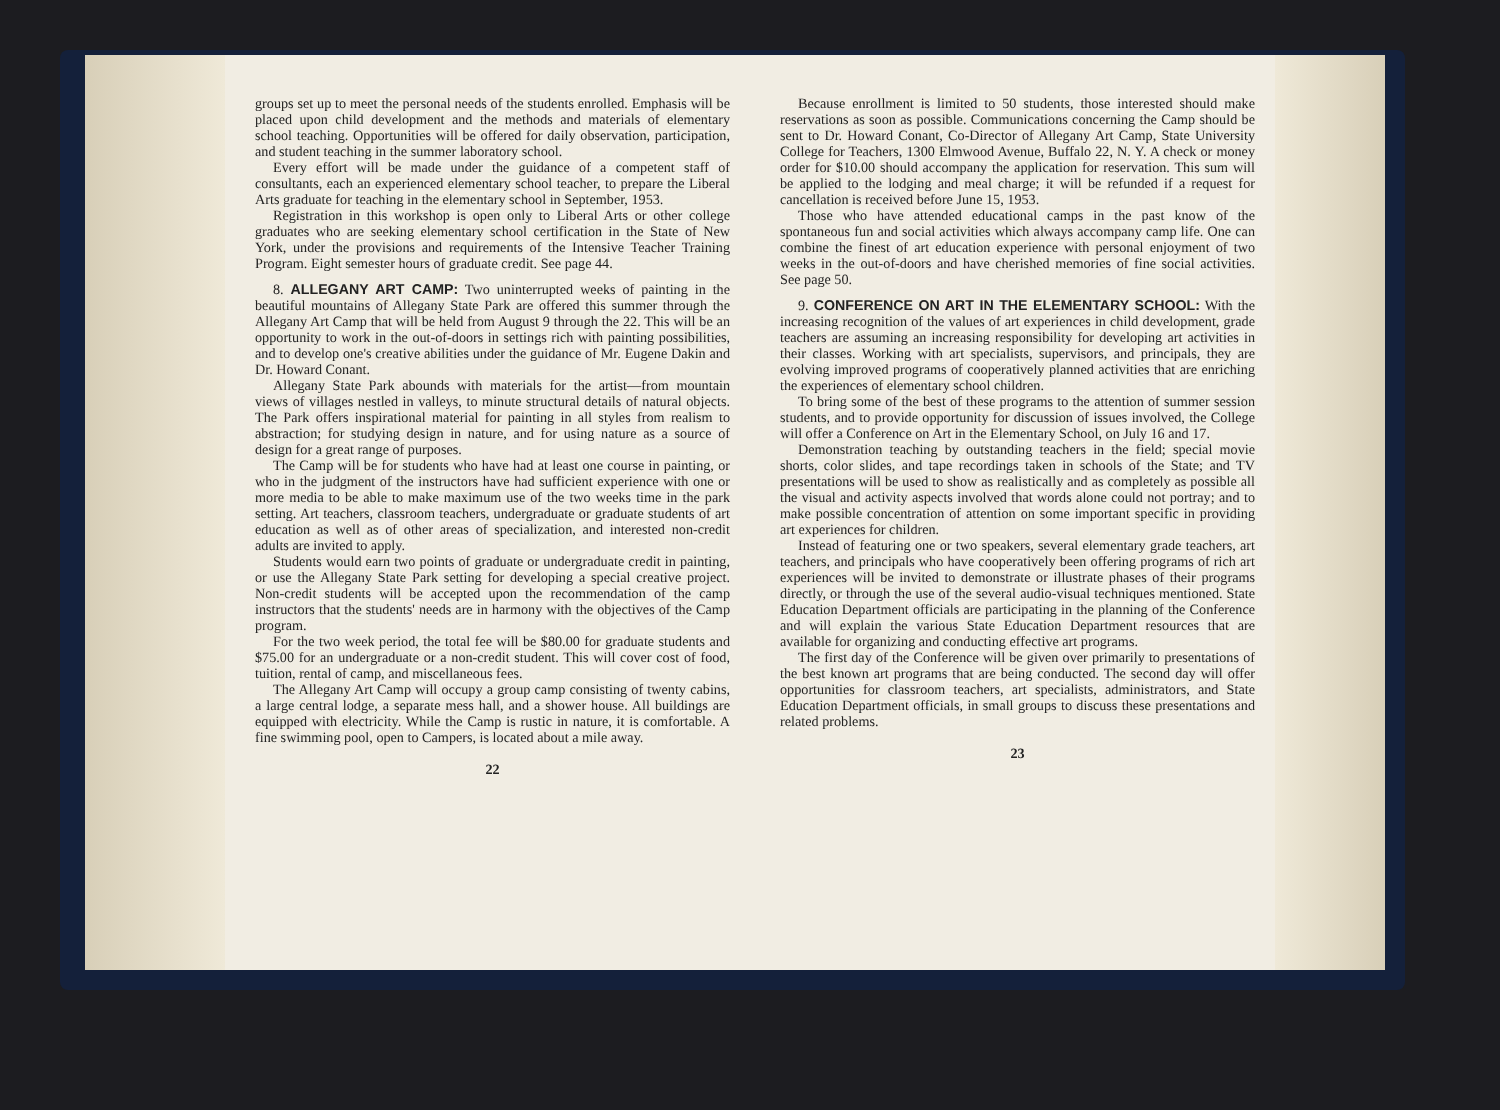groups set up to meet the personal needs of the students enrolled. Emphasis will be placed upon child development and the methods and materials of elementary school teaching. Opportunities will be offered for daily observation, participation, and student teaching in the summer laboratory school.
Every effort will be made under the guidance of a competent staff of consultants, each an experienced elementary school teacher, to prepare the Liberal Arts graduate for teaching in the elementary school in September, 1953.
Registration in this workshop is open only to Liberal Arts or other college graduates who are seeking elementary school certification in the State of New York, under the provisions and requirements of the Intensive Teacher Training Program. Eight semester hours of graduate credit. See page 44.
8. ALLEGANY ART CAMP: Two uninterrupted weeks of painting in the beautiful mountains of Allegany State Park are offered this summer through the Allegany Art Camp that will be held from August 9 through the 22. This will be an opportunity to work in the out-of-doors in settings rich with painting possibilities, and to develop one's creative abilities under the guidance of Mr. Eugene Dakin and Dr. Howard Conant.
Allegany State Park abounds with materials for the artist—from mountain views of villages nestled in valleys, to minute structural details of natural objects. The Park offers inspirational material for painting in all styles from realism to abstraction; for studying design in nature, and for using nature as a source of design for a great range of purposes.
The Camp will be for students who have had at least one course in painting, or who in the judgment of the instructors have had sufficient experience with one or more media to be able to make maximum use of the two weeks time in the park setting. Art teachers, classroom teachers, undergraduate or graduate students of art education as well as of other areas of specialization, and interested non-credit adults are invited to apply.
Students would earn two points of graduate or undergraduate credit in painting, or use the Allegany State Park setting for developing a special creative project. Non-credit students will be accepted upon the recommendation of the camp instructors that the students' needs are in harmony with the objectives of the Camp program.
For the two week period, the total fee will be $80.00 for graduate students and $75.00 for an undergraduate or a non-credit student. This will cover cost of food, tuition, rental of camp, and miscellaneous fees.
The Allegany Art Camp will occupy a group camp consisting of twenty cabins, a large central lodge, a separate mess hall, and a shower house. All buildings are equipped with electricity. While the Camp is rustic in nature, it is comfortable. A fine swimming pool, open to Campers, is located about a mile away.
22
Because enrollment is limited to 50 students, those interested should make reservations as soon as possible. Communications concerning the Camp should be sent to Dr. Howard Conant, Co-Director of Allegany Art Camp, State University College for Teachers, 1300 Elmwood Avenue, Buffalo 22, N. Y. A check or money order for $10.00 should accompany the application for reservation. This sum will be applied to the lodging and meal charge; it will be refunded if a request for cancellation is received before June 15, 1953.
Those who have attended educational camps in the past know of the spontaneous fun and social activities which always accompany camp life. One can combine the finest of art education experience with personal enjoyment of two weeks in the out-of-doors and have cherished memories of fine social activities. See page 50.
9. CONFERENCE ON ART IN THE ELEMENTARY SCHOOL: With the increasing recognition of the values of art experiences in child development, grade teachers are assuming an increasing responsibility for developing art activities in their classes. Working with art specialists, supervisors, and principals, they are evolving improved programs of cooperatively planned activities that are enriching the experiences of elementary school children.
To bring some of the best of these programs to the attention of summer session students, and to provide opportunity for discussion of issues involved, the College will offer a Conference on Art in the Elementary School, on July 16 and 17.
Demonstration teaching by outstanding teachers in the field; special movie shorts, color slides, and tape recordings taken in schools of the State; and TV presentations will be used to show as realistically and as completely as possible all the visual and activity aspects involved that words alone could not portray; and to make possible concentration of attention on some important specific in providing art experiences for children.
Instead of featuring one or two speakers, several elementary grade teachers, art teachers, and principals who have cooperatively been offering programs of rich art experiences will be invited to demonstrate or illustrate phases of their programs directly, or through the use of the several audio-visual techniques mentioned. State Education Department officials are participating in the planning of the Conference and will explain the various State Education Department resources that are available for organizing and conducting effective art programs.
The first day of the Conference will be given over primarily to presentations of the best known art programs that are being conducted. The second day will offer opportunities for classroom teachers, art specialists, administrators, and State Education Department officials, in small groups to discuss these presentations and related problems.
23